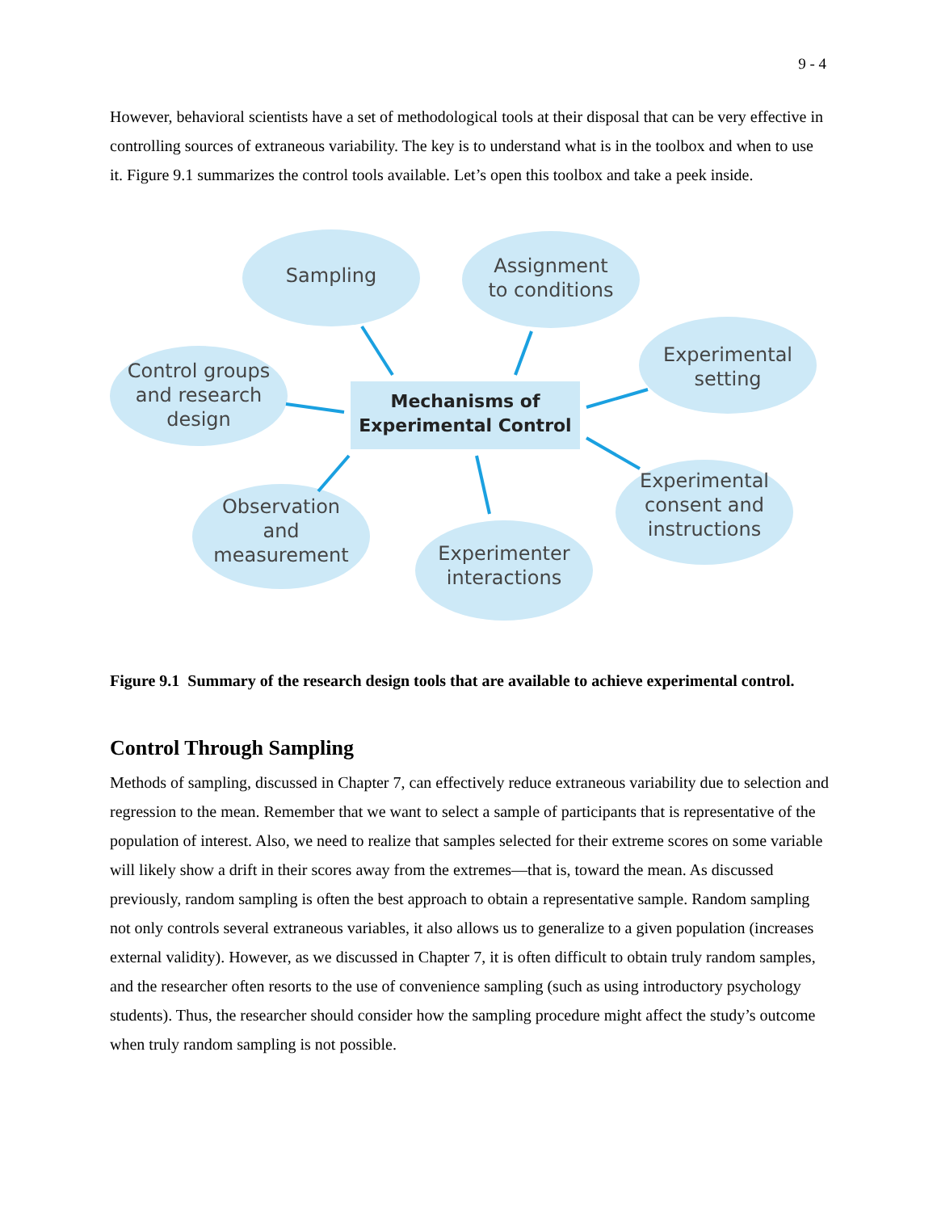9 - 4
However, behavioral scientists have a set of methodological tools at their disposal that can be very effective in controlling sources of extraneous variability. The key is to understand what is in the toolbox and when to use it. Figure 9.1 summarizes the control tools available. Let’s open this toolbox and take a peek inside.
Sampling
Assignment
to conditions
Control groups
and research
design
Experimental
setting
Observation
and
measurement
Experimenter
interactions
Experimental
consent and
instructions
Mechanisms of
Experimental Control
Figure 9.1 Summary of the research design tools that are available to achieve experimental control.
Control Through Sampling
Methods of sampling, discussed in Chapter 7, can effectively reduce extraneous variability due to selection and regression to the mean. Remember that we want to select a sample of participants that is representative of the population of interest. Also, we need to realize that samples selected for their extreme scores on some variable will likely show a drift in their scores away from the extremes—that is, toward the mean. As discussed previously, random sampling is often the best approach to obtain a representative sample. Random sampling not only controls several extraneous variables, it also allows us to generalize to a given population (increases external validity). However, as we discussed in Chapter 7, it is often difficult to obtain truly random samples, and the researcher often resorts to the use of convenience sampling (such as using introductory psychology students). Thus, the researcher should consider how the sampling procedure might affect the study’s outcome when truly random sampling is not possible.